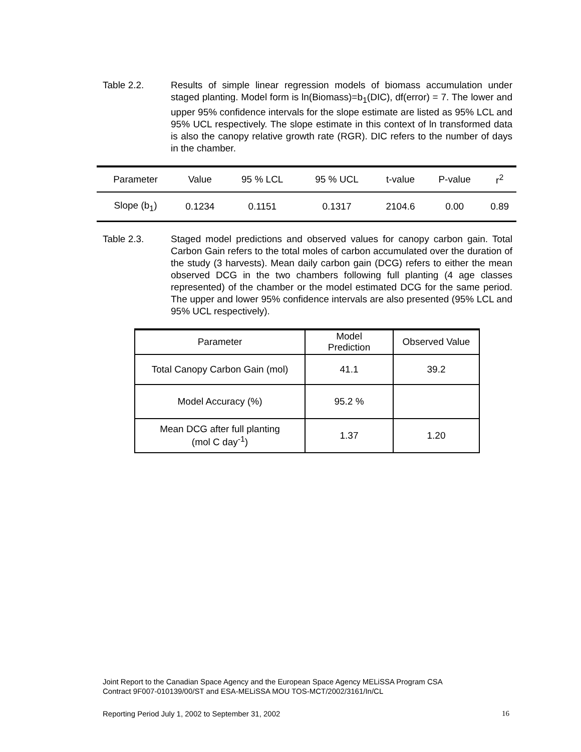Table 2.2. Results of simple linear regression models of biomass accumulation under staged planting. Model form is ln(Biomass)=b<sub>1</sub>(DIC), df(error) = 7. The lower and upper 95% confidence intervals for the slope estimate are listed as 95% LCL and 95% UCL respectively. The slope estimate in this context of ln transformed data is also the canopy relative growth rate (RGR). DIC refers to the number of days in the chamber.
| Parameter | Value | 95 % LCL | 95 % UCL | t-value | P-value | r<sup>2</sup> |
| --- | --- | --- | --- | --- | --- | --- |
| Slope (b<sub>1</sub>) | 0.1234 | 0.1151 | 0.1317 | 2104.6 | 0.00 | 0.89 |
Table 2.3. Staged model predictions and observed values for canopy carbon gain. Total Carbon Gain refers to the total moles of carbon accumulated over the duration of the study (3 harvests). Mean daily carbon gain (DCG) refers to either the mean observed DCG in the two chambers following full planting (4 age classes represented) of the chamber or the model estimated DCG for the same period. The upper and lower 95% confidence intervals are also presented (95% LCL and 95% UCL respectively).
| Parameter | Model Prediction | Observed Value |
| --- | --- | --- |
| Total Canopy Carbon Gain (mol) | 41.1 | 39.2 |
| Model Accuracy (%) | 95.2 % | |
| Mean DCG after full planting (mol C day<sup>-1</sup>) | 1.37 | 1.20 |
Joint Report to the Canadian Space Agency and the European Space Agency MELiSSA Program CSA
Contract 9F007-010139/00/ST and ESA-MELiSSA MOU TOS-MCT/2002/3161/In/CL
Reporting Period July 1, 2002 to September 31, 2002 16